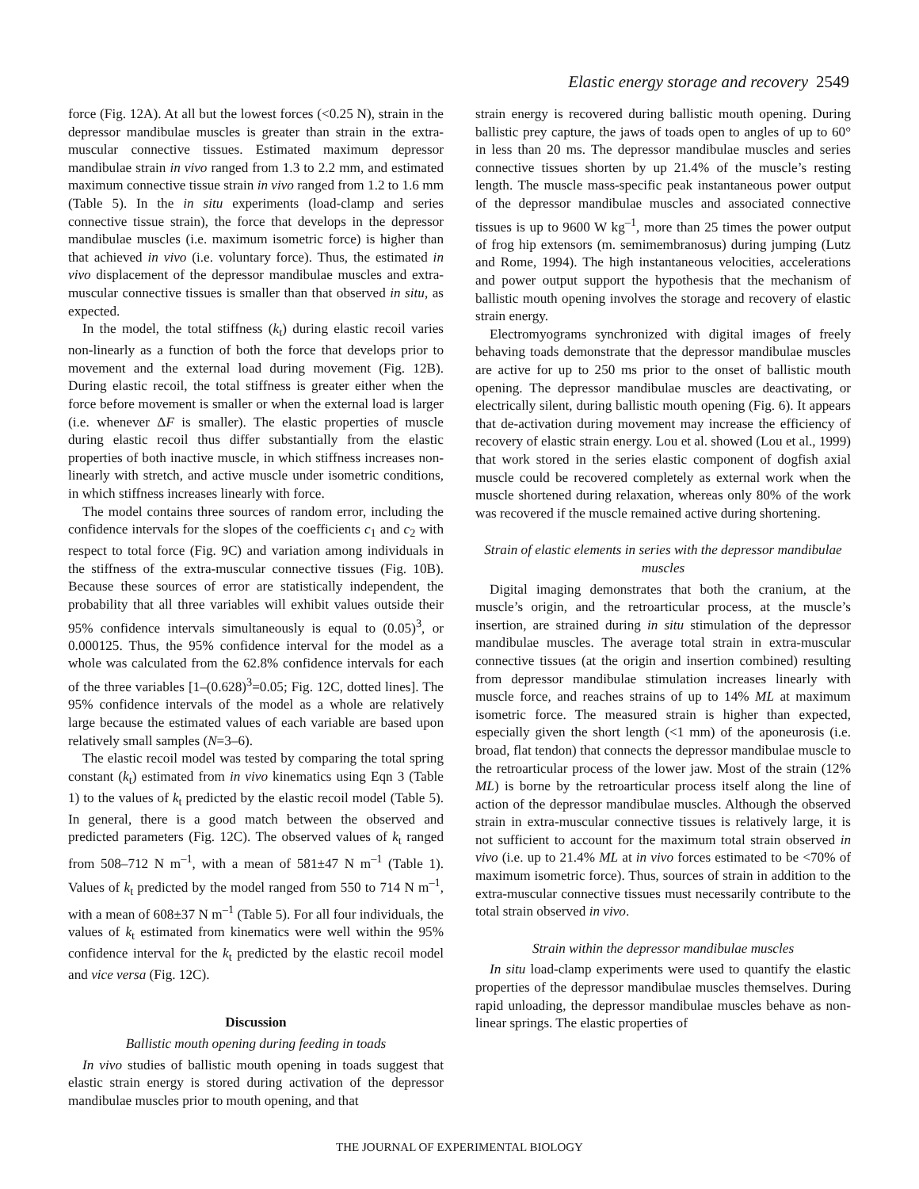Elastic energy storage and recovery 2549
force (Fig. 12A). At all but the lowest forces (<0.25 N), strain in the depressor mandibulae muscles is greater than strain in the extra-muscular connective tissues. Estimated maximum depressor mandibulae strain in vivo ranged from 1.3 to 2.2 mm, and estimated maximum connective tissue strain in vivo ranged from 1.2 to 1.6 mm (Table 5). In the in situ experiments (load-clamp and series connective tissue strain), the force that develops in the depressor mandibulae muscles (i.e. maximum isometric force) is higher than that achieved in vivo (i.e. voluntary force). Thus, the estimated in vivo displacement of the depressor mandibulae muscles and extra-muscular connective tissues is smaller than that observed in situ, as expected.
In the model, the total stiffness (k<sub>t</sub>) during elastic recoil varies non-linearly as a function of both the force that develops prior to movement and the external load during movement (Fig. 12B). During elastic recoil, the total stiffness is greater either when the force before movement is smaller or when the external load is larger (i.e. whenever ΔF is smaller). The elastic properties of muscle during elastic recoil thus differ substantially from the elastic properties of both inactive muscle, in which stiffness increases non-linearly with stretch, and active muscle under isometric conditions, in which stiffness increases linearly with force.
The model contains three sources of random error, including the confidence intervals for the slopes of the coefficients c<sub>1</sub> and c<sub>2</sub> with respect to total force (Fig. 9C) and variation among individuals in the stiffness of the extra-muscular connective tissues (Fig. 10B). Because these sources of error are statistically independent, the probability that all three variables will exhibit values outside their 95% confidence intervals simultaneously is equal to (0.05)<sup>3</sup>, or 0.000125. Thus, the 95% confidence interval for the model as a whole was calculated from the 62.8% confidence intervals for each of the three variables [1–(0.628)<sup>3</sup>=0.05; Fig. 12C, dotted lines]. The 95% confidence intervals of the model as a whole are relatively large because the estimated values of each variable are based upon relatively small samples (N=3–6).
The elastic recoil model was tested by comparing the total spring constant (k<sub>t</sub>) estimated from in vivo kinematics using Eqn 3 (Table 1) to the values of k<sub>t</sub> predicted by the elastic recoil model (Table 5). In general, there is a good match between the observed and predicted parameters (Fig. 12C). The observed values of k<sub>t</sub> ranged from 508–712 N m<sup>–1</sup>, with a mean of 581±47 N m<sup>–1</sup> (Table 1). Values of k<sub>t</sub> predicted by the model ranged from 550 to 714 N m<sup>–1</sup>, with a mean of 608±37 N m<sup>–1</sup> (Table 5). For all four individuals, the values of k<sub>t</sub> estimated from kinematics were well within the 95% confidence interval for the k<sub>t</sub> predicted by the elastic recoil model and vice versa (Fig. 12C).
Discussion
Ballistic mouth opening during feeding in toads
In vivo studies of ballistic mouth opening in toads suggest that elastic strain energy is stored during activation of the depressor mandibulae muscles prior to mouth opening, and that
strain energy is recovered during ballistic mouth opening. During ballistic prey capture, the jaws of toads open to angles of up to 60° in less than 20 ms. The depressor mandibulae muscles and series connective tissues shorten by up 21.4% of the muscle’s resting length. The muscle mass-specific peak instantaneous power output of the depressor mandibulae muscles and associated connective tissues is up to 9600 W kg<sup>–1</sup>, more than 25 times the power output of frog hip extensors (m. semimembranosus) during jumping (Lutz and Rome, 1994). The high instantaneous velocities, accelerations and power output support the hypothesis that the mechanism of ballistic mouth opening involves the storage and recovery of elastic strain energy.
Electromyograms synchronized with digital images of freely behaving toads demonstrate that the depressor mandibulae muscles are active for up to 250 ms prior to the onset of ballistic mouth opening. The depressor mandibulae muscles are deactivating, or electrically silent, during ballistic mouth opening (Fig. 6). It appears that de-activation during movement may increase the efficiency of recovery of elastic strain energy. Lou et al. showed (Lou et al., 1999) that work stored in the series elastic component of dogfish axial muscle could be recovered completely as external work when the muscle shortened during relaxation, whereas only 80% of the work was recovered if the muscle remained active during shortening.
Strain of elastic elements in series with the depressor mandibulae muscles
Digital imaging demonstrates that both the cranium, at the muscle’s origin, and the retroarticular process, at the muscle’s insertion, are strained during in situ stimulation of the depressor mandibulae muscles. The average total strain in extra-muscular connective tissues (at the origin and insertion combined) resulting from depressor mandibulae stimulation increases linearly with muscle force, and reaches strains of up to 14% ML at maximum isometric force. The measured strain is higher than expected, especially given the short length (<1 mm) of the aponeurosis (i.e. broad, flat tendon) that connects the depressor mandibulae muscle to the retroarticular process of the lower jaw. Most of the strain (12% ML) is borne by the retroarticular process itself along the line of action of the depressor mandibulae muscles. Although the observed strain in extra-muscular connective tissues is relatively large, it is not sufficient to account for the maximum total strain observed in vivo (i.e. up to 21.4% ML at in vivo forces estimated to be <70% of maximum isometric force). Thus, sources of strain in addition to the extra-muscular connective tissues must necessarily contribute to the total strain observed in vivo.
Strain within the depressor mandibulae muscles
In situ load-clamp experiments were used to quantify the elastic properties of the depressor mandibulae muscles themselves. During rapid unloading, the depressor mandibulae muscles behave as non-linear springs. The elastic properties of
THE JOURNAL OF EXPERIMENTAL BIOLOGY